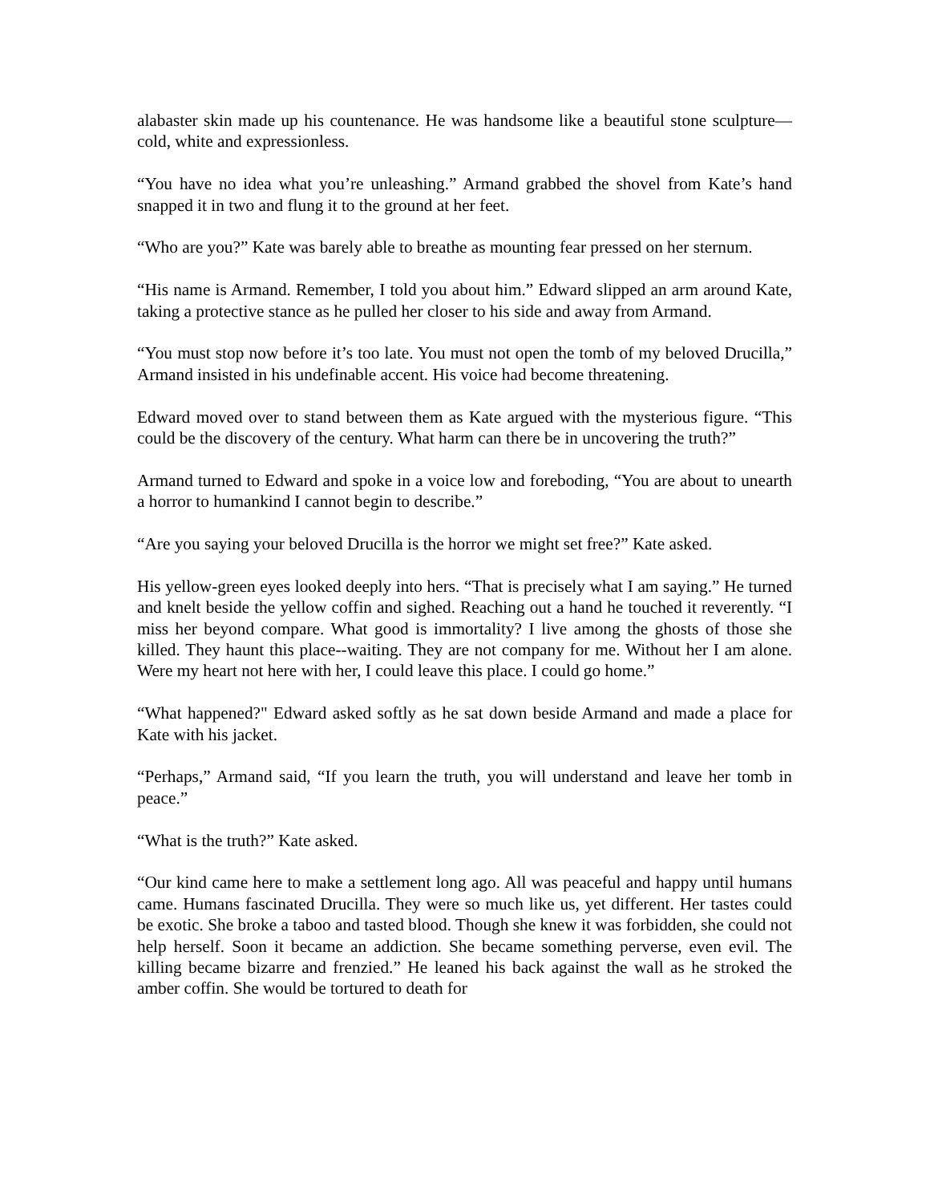alabaster skin made up his countenance. He was handsome like a beautiful stone sculpture—cold, white and expressionless.
“You have no idea what you’re unleashing.” Armand grabbed the shovel from Kate’s hand snapped it in two and flung it to the ground at her feet.
“Who are you?” Kate was barely able to breathe as mounting fear pressed on her sternum.
“His name is Armand. Remember, I told you about him.” Edward slipped an arm around Kate, taking a protective stance as he pulled her closer to his side and away from Armand.
“You must stop now before it’s too late. You must not open the tomb of my beloved Drucilla,” Armand insisted in his undefinable accent. His voice had become threatening.
Edward moved over to stand between them as Kate argued with the mysterious figure. “This could be the discovery of the century. What harm can there be in uncovering the truth?”
Armand turned to Edward and spoke in a voice low and foreboding, “You are about to unearth a horror to humankind I cannot begin to describe.”
“Are you saying your beloved Drucilla is the horror we might set free?” Kate asked.
His yellow-green eyes looked deeply into hers. “That is precisely what I am saying.” He turned and knelt beside the yellow coffin and sighed. Reaching out a hand he touched it reverently. “I miss her beyond compare. What good is immortality? I live among the ghosts of those she killed. They haunt this place--waiting. They are not company for me. Without her I am alone. Were my heart not here with her, I could leave this place. I could go home.”
“What happened?" Edward asked softly as he sat down beside Armand and made a place for Kate with his jacket.
“Perhaps,” Armand said, “If you learn the truth, you will understand and leave her tomb in peace.”
“What is the truth?” Kate asked.
“Our kind came here to make a settlement long ago. All was peaceful and happy until humans came. Humans fascinated Drucilla. They were so much like us, yet different. Her tastes could be exotic. She broke a taboo and tasted blood. Though she knew it was forbidden, she could not help herself. Soon it became an addiction. She became something perverse, even evil. The killing became bizarre and frenzied.” He leaned his back against the wall as he stroked the amber coffin. She would be tortured to death for